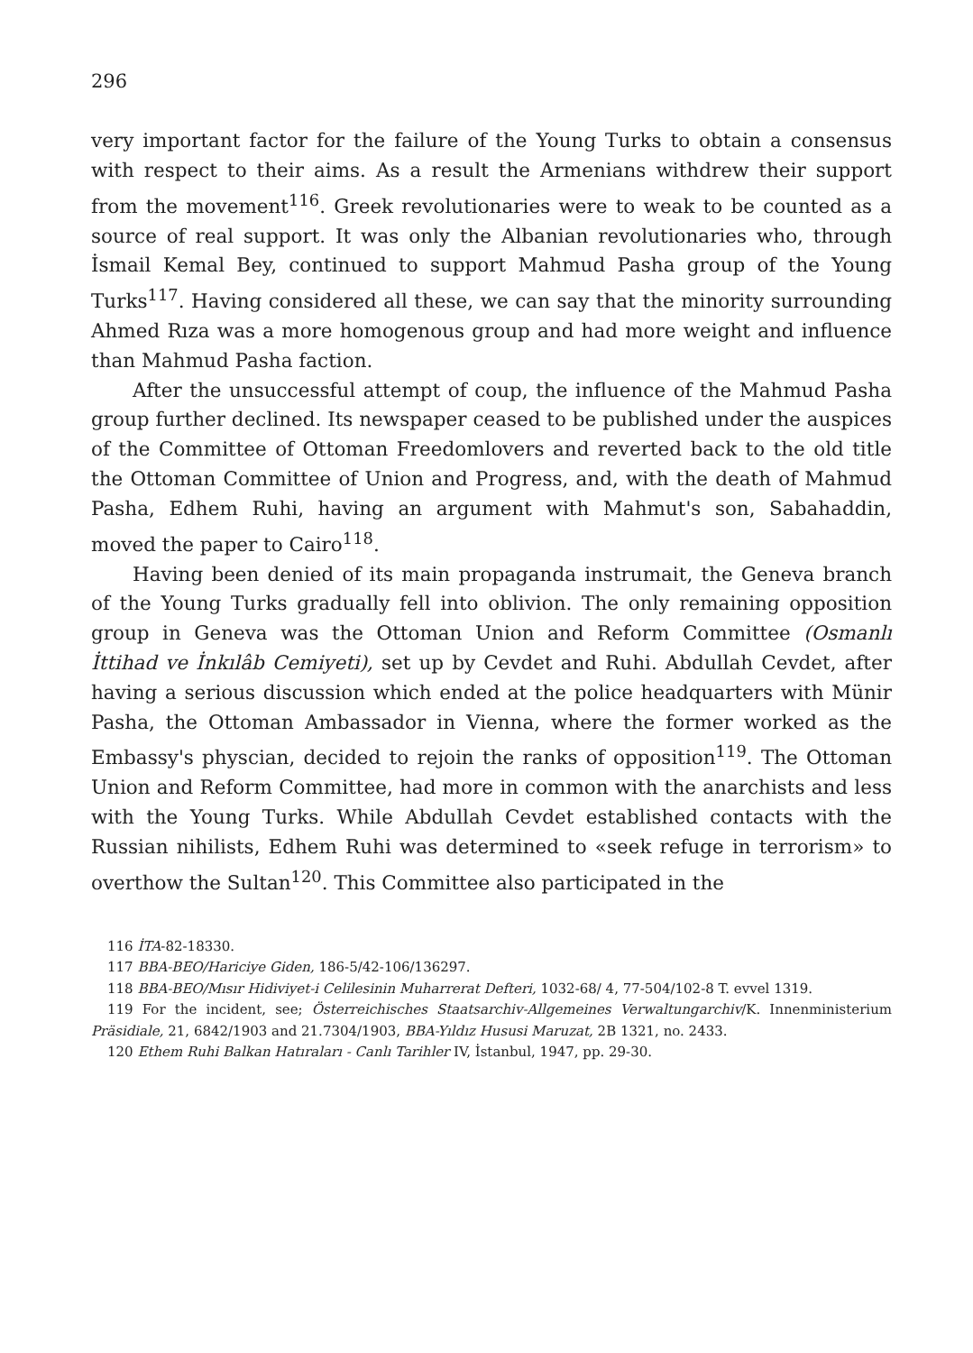296
very important factor for the failure of the Young Turks to obtain a consensus with respect to their aims. As a result the Armenians withdrew their support from the movement<sup>116</sup>. Greek revolutionaries were to weak to be counted as a source of real support. It was only the Albanian revolutionaries who, through İsmail Kemal Bey, continued to support Mahmud Pasha group of the Young Turks<sup>117</sup>. Having considered all these, we can say that the minority surrounding Ahmed Rıza was a more homogenous group and had more weight and influence than Mahmud Pasha faction.
After the unsuccessful attempt of coup, the influence of the Mahmud Pasha group further declined. Its newspaper ceased to be published under the auspices of the Committee of Ottoman Freedomlovers and reverted back to the old title the Ottoman Committee of Union and Progress, and, with the death of Mahmud Pasha, Edhem Ruhi, having an argument with Mahmut's son, Sabahaddin, moved the paper to Cairo<sup>118</sup>.
Having been denied of its main propaganda instrumait, the Geneva branch of the Young Turks gradually fell into oblivion. The only remaining opposition group in Geneva was the Ottoman Union and Reform Committee (Osmanlı İttihad ve İnkılâb Cemiyeti), set up by Cevdet and Ruhi. Abdullah Cevdet, after having a serious discussion which ended at the police headquarters with Münir Pasha, the Ottoman Ambassador in Vienna, where the former worked as the Embassy's physcian, decided to rejoin the ranks of opposition<sup>119</sup>. The Ottoman Union and Reform Committee, had more in common with the anarchists and less with the Young Turks. While Abdullah Cevdet established contacts with the Russian nihilists, Edhem Ruhi was determined to «seek refuge in terrorism» to overthow the Sultan<sup>120</sup>. This Committee also participated in the
116 İTA-82-18330.
117 BBA-BEO/Hariciye Giden, 186-5/42-106/136297.
118 BBA-BEO/Mısır Hidiviyet-i Celilesinin Muharrerat Defteri, 1032-68/ 4, 77-504/102-8 T. evvel 1319.
119 For the incident, see; Österreichisches Staatsarchiv-Allgemeines Verwaltungarchiv/K. Innenministerium Präsidiale, 21, 6842/1903 and 21.7304/1903, BBA-Yıldız Hususi Maruzat, 2B 1321, no. 2433.
120 Ethem Ruhi Balkan Hatıraları - Canlı Tarihler IV, İstanbul, 1947, pp. 29-30.